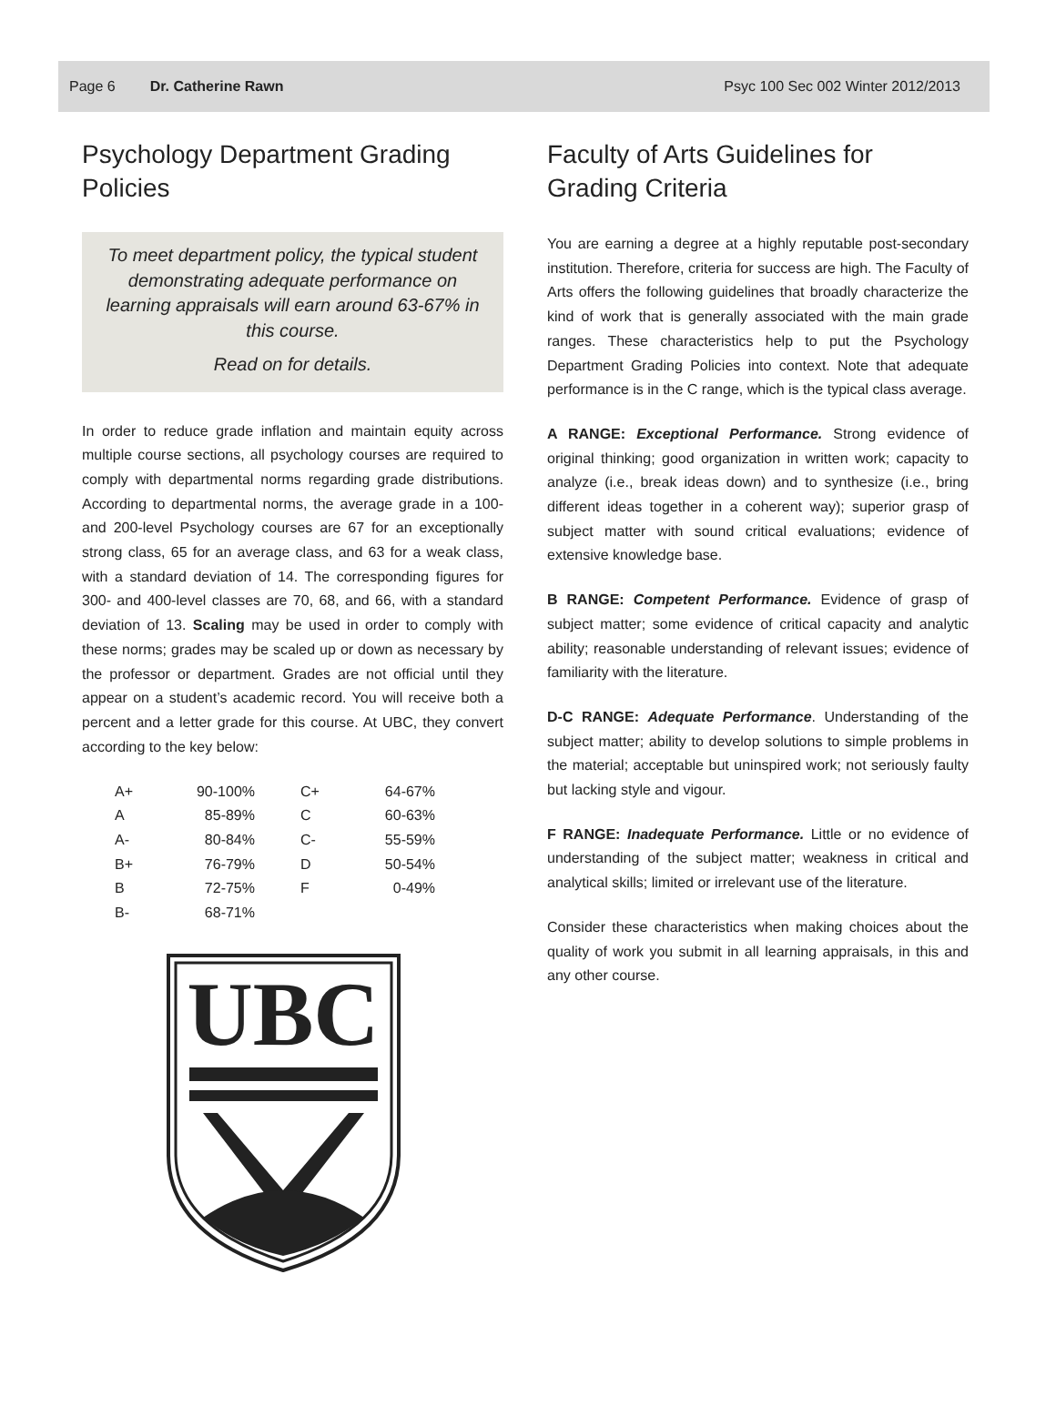Page 6 Dr. Catherine Rawn Psyc 100 Sec 002 Winter 2012/2013
Psychology Department Grading Policies
To meet department policy, the typical student demonstrating adequate performance on learning appraisals will earn around 63-67% in this course.
Read on for details.
In order to reduce grade inflation and maintain equity across multiple course sections, all psychology courses are required to comply with departmental norms regarding grade distributions. According to departmental norms, the average grade in a 100- and 200-level Psychology courses are 67 for an exceptionally strong class, 65 for an average class, and 63 for a weak class, with a standard deviation of 14. The corresponding figures for 300- and 400-level classes are 70, 68, and 66, with a standard deviation of 13. Scaling may be used in order to comply with these norms; grades may be scaled up or down as necessary by the professor or department. Grades are not official until they appear on a student’s academic record. You will receive both a percent and a letter grade for this course. At UBC, they convert according to the key below:
| A+ | 90-100% | C+ | 64-67% |
| A | 85-89% | C | 60-63% |
| A- | 80-84% | C- | 55-59% |
| B+ | 76-79% | D | 50-54% |
| B | 72-75% | F | 0-49% |
| B- | 68-71% | | |
UBC
Faculty of Arts Guidelines for Grading Criteria
You are earning a degree at a highly reputable post-secondary institution. Therefore, criteria for success are high. The Faculty of Arts offers the following guidelines that broadly characterize the kind of work that is generally associated with the main grade ranges. These characteristics help to put the Psychology Department Grading Policies into context. Note that adequate performance is in the C range, which is the typical class average.
A RANGE: Exceptional Performance. Strong evidence of original thinking; good organization in written work; capacity to analyze (i.e., break ideas down) and to synthesize (i.e., bring different ideas together in a coherent way); superior grasp of subject matter with sound critical evaluations; evidence of extensive knowledge base.
B RANGE: Competent Performance. Evidence of grasp of subject matter; some evidence of critical capacity and analytic ability; reasonable understanding of relevant issues; evidence of familiarity with the literature.
D-C RANGE: Adequate Performance. Understanding of the subject matter; ability to develop solutions to simple problems in the material; acceptable but uninspired work; not seriously faulty but lacking style and vigour.
F RANGE: Inadequate Performance. Little or no evidence of understanding of the subject matter; weakness in critical and analytical skills; limited or irrelevant use of the literature.
Consider these characteristics when making choices about the quality of work you submit in all learning appraisals, in this and any other course.